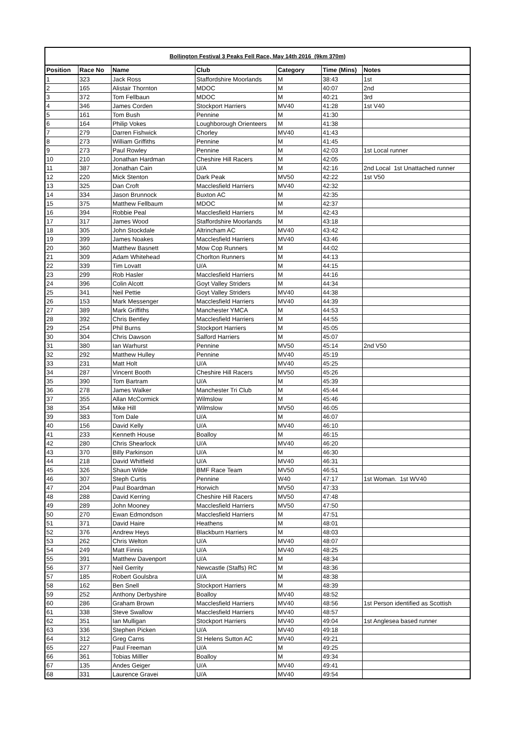| Bollington Festival 3 Peaks Fell Race, May 14th 2016 (9km 370m) | | | | | | |
| --- | --- | --- | --- | --- | --- | --- |
| Position | Race No | Name | Club | Category | Time (Mins) | Notes |
| 1 | 323 | Jack Ross | Staffordshire Moorlands | M | 38:43 | 1st |
| 2 | 165 | Alistair Thornton | MDOC | M | 40:07 | 2nd |
| 3 | 372 | Tom Fellbaun | MDOC | M | 40:21 | 3rd |
| 4 | 346 | James Corden | Stockport Harriers | MV40 | 41:28 | 1st V40 |
| 5 | 161 | Tom Bush | Pennine | M | 41:30 | |
| 6 | 164 | Philip Vokes | Loughborough Orienteers | M | 41:38 | |
| 7 | 279 | Darren Fishwick | Chorley | MV40 | 41:43 | |
| 8 | 273 | William Griffiths | Pennine | M | 41:45 | |
| 9 | 273 | Paul Rowley | Pennine | M | 42:03 | 1st Local runner |
| 10 | 210 | Jonathan Hardman | Cheshire Hill Racers | M | 42:05 | |
| 11 | 387 | Jonathan Cain | U/A | M | 42:16 | 2nd Local 1st Unattached runner |
| 12 | 220 | Mick Stenton | Dark Peak | MV50 | 42:22 | 1st V50 |
| 13 | 325 | Dan Croft | Macclesfield Harriers | MV40 | 42:32 | |
| 14 | 334 | Jason Brunnock | Buxton AC | M | 42:35 | |
| 15 | 375 | Matthew Fellbaum | MDOC | M | 42:37 | |
| 16 | 394 | Robbie Peal | Macclesfield Harriers | M | 42:43 | |
| 17 | 317 | James Wood | Staffordshire Moorlands | M | 43:18 | |
| 18 | 305 | John Stockdale | Altrincham AC | MV40 | 43:42 | |
| 19 | 399 | James Noakes | Macclesfield Harriers | MV40 | 43:46 | |
| 20 | 360 | Matthew Basnett | Mow Cop Runners | M | 44:02 | |
| 21 | 309 | Adam Whitehead | Chorlton Runners | M | 44:13 | |
| 22 | 339 | Tim Lovatt | U/A | M | 44:15 | |
| 23 | 299 | Rob Hasler | Macclesfield Harriers | M | 44:16 | |
| 24 | 396 | Colin Alcott | Goyt Valley Striders | M | 44:34 | |
| 25 | 341 | Neil Pettie | Goyt Valley Striders | MV40 | 44:38 | |
| 26 | 153 | Mark Messenger | Macclesfield Harriers | MV40 | 44:39 | |
| 27 | 389 | Mark Griffiths | Manchester YMCA | M | 44:53 | |
| 28 | 392 | Chris Bentley | Macclesfield Harriers | M | 44:55 | |
| 29 | 254 | Phil Burns | Stockport Harriers | M | 45:05 | |
| 30 | 304 | Chris Dawson | Salford Harriers | M | 45:07 | |
| 31 | 380 | Ian Warhurst | Pennine | MV50 | 45:14 | 2nd V50 |
| 32 | 292 | Matthew Hulley | Pennine | MV40 | 45:19 | |
| 33 | 231 | Matt Holt | U/A | MV40 | 45:25 | |
| 34 | 287 | Vincent Booth | Cheshire Hill Racers | MV50 | 45:26 | |
| 35 | 390 | Tom Bartram | U/A | M | 45:39 | |
| 36 | 278 | James Walker | Manchester Tri Club | M | 45:44 | |
| 37 | 355 | Allan McCormick | Wilmslow | M | 45:46 | |
| 38 | 354 | Mike Hill | Wilmslow | MV50 | 46:05 | |
| 39 | 383 | Tom Dale | U/A | M | 46:07 | |
| 40 | 156 | David Kelly | U/A | MV40 | 46:10 | |
| 41 | 233 | Kenneth House | Boalloy | M | 46:15 | |
| 42 | 280 | Chris Shearlock | U/A | MV40 | 46:20 | |
| 43 | 370 | Billy Parkinson | U/A | M | 46:30 | |
| 44 | 218 | David Whitfield | U/A | MV40 | 46:31 | |
| 45 | 326 | Shaun Wilde | BMF Race Team | MV50 | 46:51 | |
| 46 | 307 | Steph Curtis | Pennine | W40 | 47:17 | 1st Woman. 1st WV40 |
| 47 | 204 | Paul Boardman | Horwich | MV50 | 47:33 | |
| 48 | 288 | David Kerring | Cheshire Hill Racers | MV50 | 47:48 | |
| 49 | 289 | John Mooney | Macclesfield Harriers | MV50 | 47:50 | |
| 50 | 270 | Ewan Edmondson | Macclesfield Harriers | M | 47:51 | |
| 51 | 371 | David Haire | Heathens | M | 48:01 | |
| 52 | 376 | Andrew Heys | Blackburn Harriers | M | 48:03 | |
| 53 | 262 | Chris Welton | U/A | MV40 | 48:07 | |
| 54 | 249 | Matt Finnis | U/A | MV40 | 48:25 | |
| 55 | 391 | Matthew Davenport | U/A | M | 48:34 | |
| 56 | 377 | Neil Gerrity | Newcastle (Staffs) RC | M | 48:36 | |
| 57 | 185 | Robert Goulsbra | U/A | M | 48:38 | |
| 58 | 162 | Ben Snell | Stockport Harriers | M | 48:39 | |
| 59 | 252 | Anthony Derbyshire | Boalloy | MV40 | 48:52 | |
| 60 | 286 | Graham Brown | Macclesfield Harriers | MV40 | 48:56 | 1st Person identified as Scottish |
| 61 | 338 | Steve Swallow | Macclesfield Harriers | MV40 | 48:57 | |
| 62 | 351 | Ian Mulligan | Stockport Harriers | MV40 | 49:04 | 1st Anglesea based runner |
| 63 | 336 | Stephen Picken | U/A | MV40 | 49:18 | |
| 64 | 312 | Greg Carns | St Helens Sutton AC | MV40 | 49:21 | |
| 65 | 227 | Paul Freeman | U/A | M | 49:25 | |
| 66 | 361 | Tobias Milller | Boalloy | M | 49:34 | |
| 67 | 135 | Andes Geiger | U/A | MV40 | 49:41 | |
| 68 | 331 | Laurence Gravei | U/A | MV40 | 49:54 | |